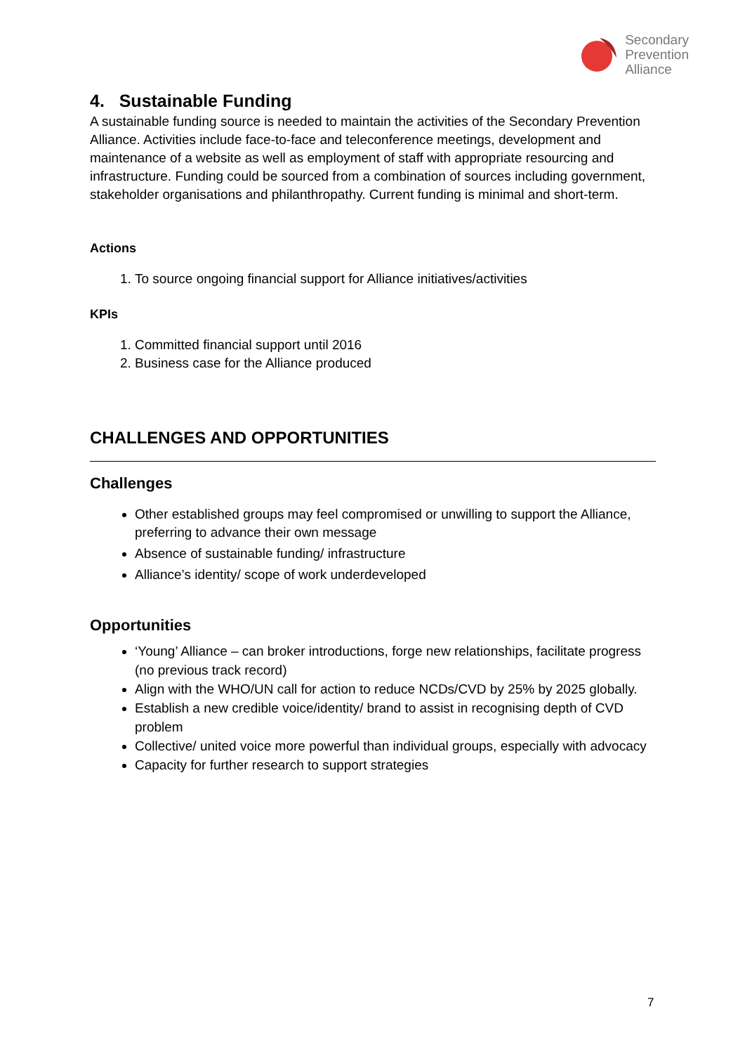Secondary
Prevention
Alliance
4. Sustainable Funding
A sustainable funding source is needed to maintain the activities of the Secondary Prevention Alliance. Activities include face-to-face and teleconference meetings, development and maintenance of a website as well as employment of staff with appropriate resourcing and infrastructure. Funding could be sourced from a combination of sources including government, stakeholder organisations and philanthropathy. Current funding is minimal and short-term.
Actions
1. To source ongoing financial support for Alliance initiatives/activities
KPIs
1. Committed financial support until 2016
2. Business case for the Alliance produced
CHALLENGES AND OPPORTUNITIES
Challenges
Other established groups may feel compromised or unwilling to support the Alliance, preferring to advance their own message
Absence of sustainable funding/ infrastructure
Alliance’s identity/ scope of work underdeveloped
Opportunities
‘Young’ Alliance – can broker introductions, forge new relationships, facilitate progress (no previous track record)
Align with the WHO/UN call for action to reduce NCDs/CVD by 25% by 2025 globally.
Establish a new credible voice/identity/ brand to assist in recognising depth of CVD problem
Collective/ united voice more powerful than individual groups, especially with advocacy
Capacity for further research to support strategies
7